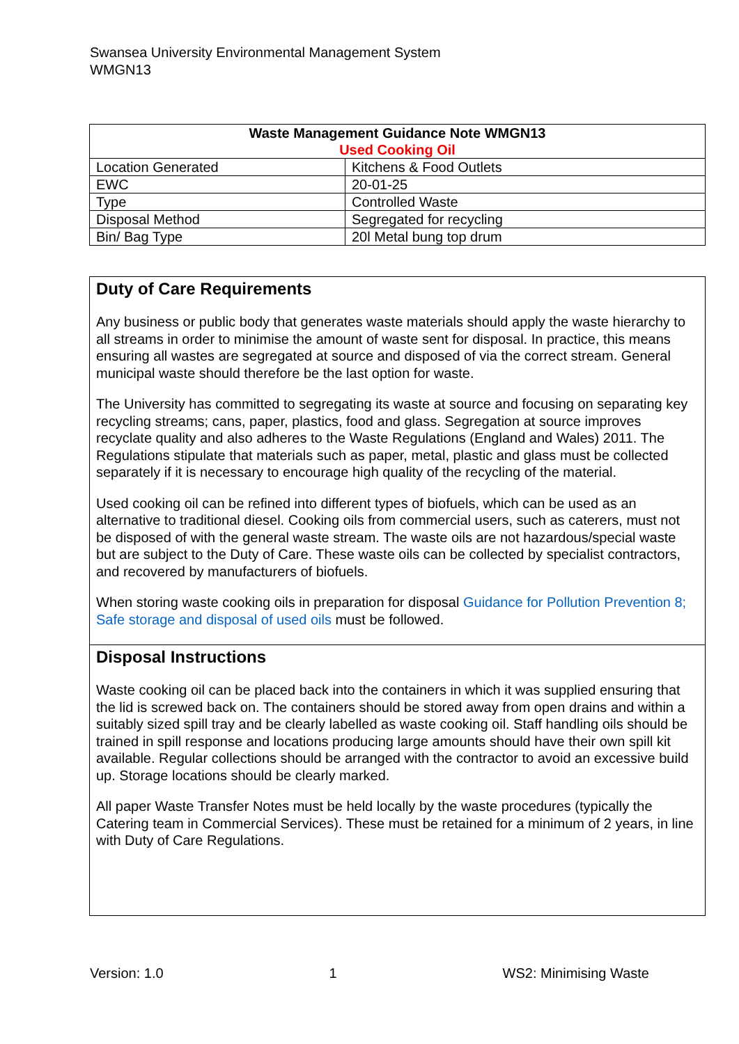Swansea University Environmental Management System
WMGN13
| Waste Management Guidance Note WMGN13 Used Cooking Oil | |
| --- | --- |
| Location Generated | Kitchens & Food Outlets |
| EWC | 20-01-25 |
| Type | Controlled Waste |
| Disposal Method | Segregated for recycling |
| Bin/ Bag Type | 20l Metal bung top drum |
Duty of Care Requirements
Any business or public body that generates waste materials should apply the waste hierarchy to all streams in order to minimise the amount of waste sent for disposal. In practice, this means ensuring all wastes are segregated at source and disposed of via the correct stream. General municipal waste should therefore be the last option for waste.
The University has committed to segregating its waste at source and focusing on separating key recycling streams; cans, paper, plastics, food and glass. Segregation at source improves recyclate quality and also adheres to the Waste Regulations (England and Wales) 2011. The Regulations stipulate that materials such as paper, metal, plastic and glass must be collected separately if it is necessary to encourage high quality of the recycling of the material.
Used cooking oil can be refined into different types of biofuels, which can be used as an alternative to traditional diesel. Cooking oils from commercial users, such as caterers, must not be disposed of with the general waste stream. The waste oils are not hazardous/special waste but are subject to the Duty of Care. These waste oils can be collected by specialist contractors, and recovered by manufacturers of biofuels.
When storing waste cooking oils in preparation for disposal Guidance for Pollution Prevention 8; Safe storage and disposal of used oils must be followed.
Disposal Instructions
Waste cooking oil can be placed back into the containers in which it was supplied ensuring that the lid is screwed back on. The containers should be stored away from open drains and within a suitably sized spill tray and be clearly labelled as waste cooking oil. Staff handling oils should be trained in spill response and locations producing large amounts should have their own spill kit available. Regular collections should be arranged with the contractor to avoid an excessive build up. Storage locations should be clearly marked.
All paper Waste Transfer Notes must be held locally by the waste procedures (typically the Catering team in Commercial Services). These must be retained for a minimum of 2 years, in line with Duty of Care Regulations.
Version: 1.0 1 WS2: Minimising Waste